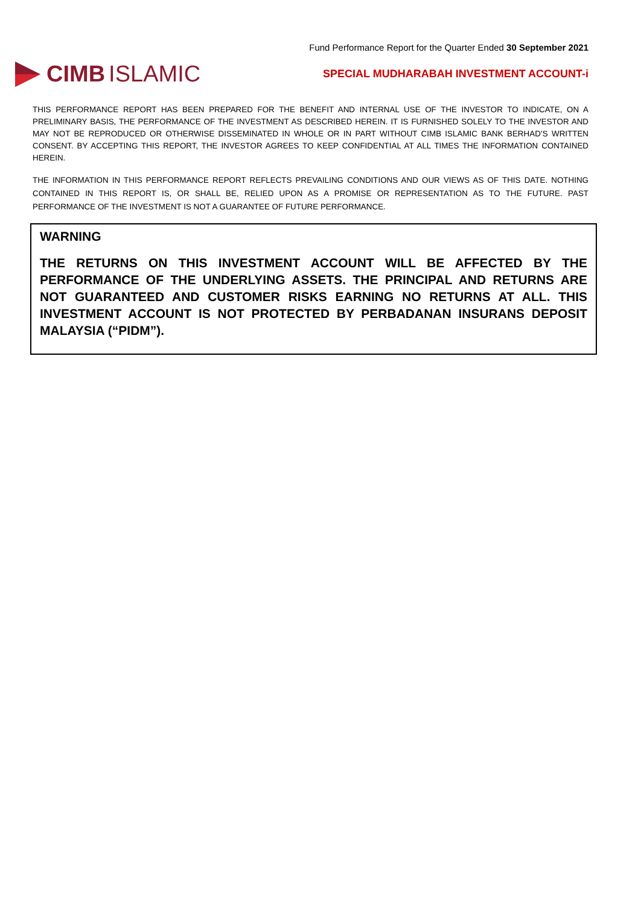Fund Performance Report for the Quarter Ended 30 September 2021
CIMB ISLAMIC
SPECIAL MUDHARABAH INVESTMENT ACCOUNT-i
THIS PERFORMANCE REPORT HAS BEEN PREPARED FOR THE BENEFIT AND INTERNAL USE OF THE INVESTOR TO INDICATE, ON A PRELIMINARY BASIS, THE PERFORMANCE OF THE INVESTMENT AS DESCRIBED HEREIN. IT IS FURNISHED SOLELY TO THE INVESTOR AND MAY NOT BE REPRODUCED OR OTHERWISE DISSEMINATED IN WHOLE OR IN PART WITHOUT CIMB ISLAMIC BANK BERHAD’S WRITTEN CONSENT. BY ACCEPTING THIS REPORT, THE INVESTOR AGREES TO KEEP CONFIDENTIAL AT ALL TIMES THE INFORMATION CONTAINED HEREIN.
THE INFORMATION IN THIS PERFORMANCE REPORT REFLECTS PREVAILING CONDITIONS AND OUR VIEWS AS OF THIS DATE. NOTHING CONTAINED IN THIS REPORT IS, OR SHALL BE, RELIED UPON AS A PROMISE OR REPRESENTATION AS TO THE FUTURE. PAST PERFORMANCE OF THE INVESTMENT IS NOT A GUARANTEE OF FUTURE PERFORMANCE.
WARNING
THE RETURNS ON THIS INVESTMENT ACCOUNT WILL BE AFFECTED BY THE PERFORMANCE OF THE UNDERLYING ASSETS. THE PRINCIPAL AND RETURNS ARE NOT GUARANTEED AND CUSTOMER RISKS EARNING NO RETURNS AT ALL. THIS INVESTMENT ACCOUNT IS NOT PROTECTED BY PERBADANAN INSURANS DEPOSIT MALAYSIA (“PIDM”).